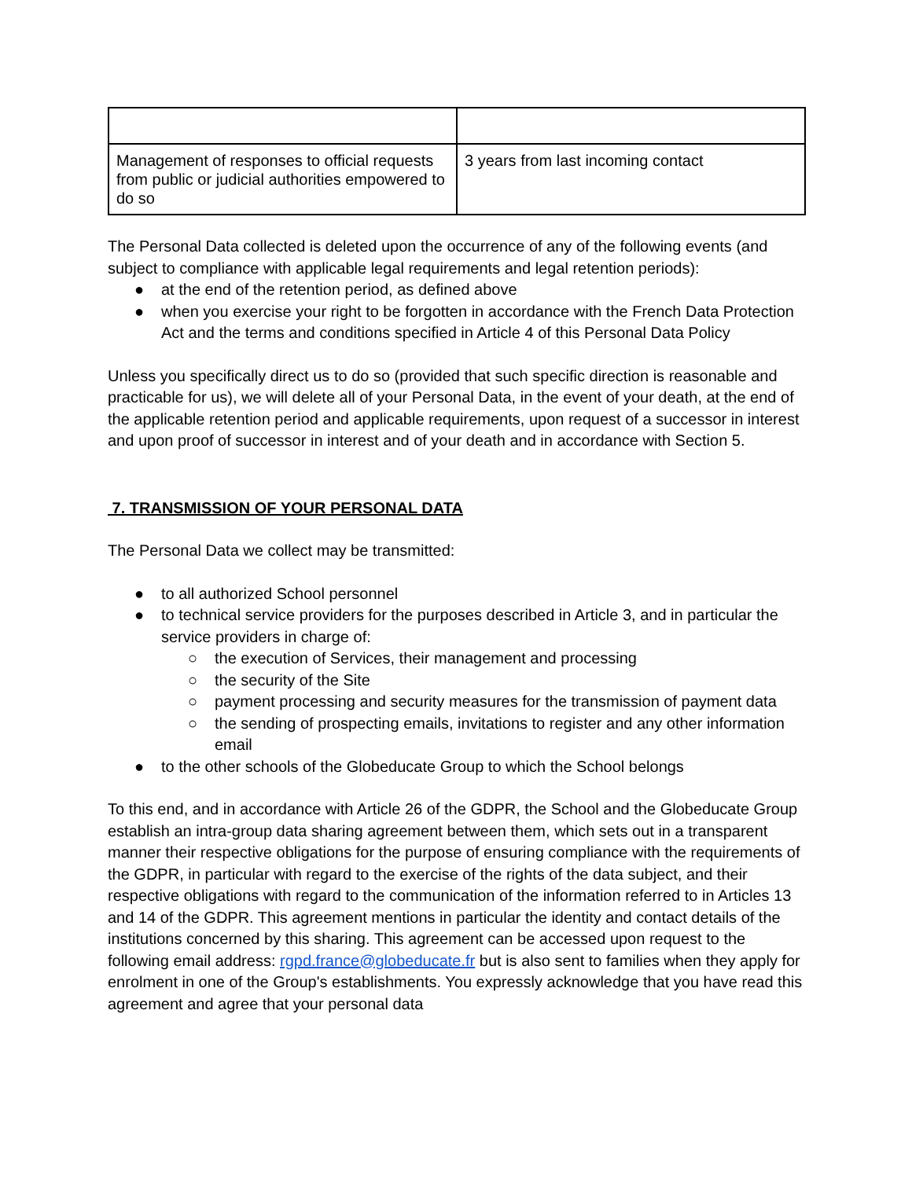| Management of responses to official requests from public or judicial authorities empowered to do so | 3 years from last incoming contact |
The Personal Data collected is deleted upon the occurrence of any of the following events (and subject to compliance with applicable legal requirements and legal retention periods):
● at the end of the retention period, as defined above
● when you exercise your right to be forgotten in accordance with the French Data Protection Act and the terms and conditions specified in Article 4 of this Personal Data Policy
Unless you specifically direct us to do so (provided that such specific direction is reasonable and practicable for us), we will delete all of your Personal Data, in the event of your death, at the end of the applicable retention period and applicable requirements, upon request of a successor in interest and upon proof of successor in interest and of your death and in accordance with Section 5.
7. TRANSMISSION OF YOUR PERSONAL DATA
The Personal Data we collect may be transmitted:
● to all authorized School personnel
● to technical service providers for the purposes described in Article 3, and in particular the service providers in charge of:
○ the execution of Services, their management and processing
○ the security of the Site
○ payment processing and security measures for the transmission of payment data
○ the sending of prospecting emails, invitations to register and any other information email
● to the other schools of the Globeducate Group to which the School belongs
To this end, and in accordance with Article 26 of the GDPR, the School and the Globeducate Group establish an intra-group data sharing agreement between them, which sets out in a transparent manner their respective obligations for the purpose of ensuring compliance with the requirements of the GDPR, in particular with regard to the exercise of the rights of the data subject, and their respective obligations with regard to the communication of the information referred to in Articles 13 and 14 of the GDPR. This agreement mentions in particular the identity and contact details of the institutions concerned by this sharing. This agreement can be accessed upon request to the following email address: rgpd.france@globeducate.fr but is also sent to families when they apply for enrolment in one of the Group's establishments. You expressly acknowledge that you have read this agreement and agree that your personal data